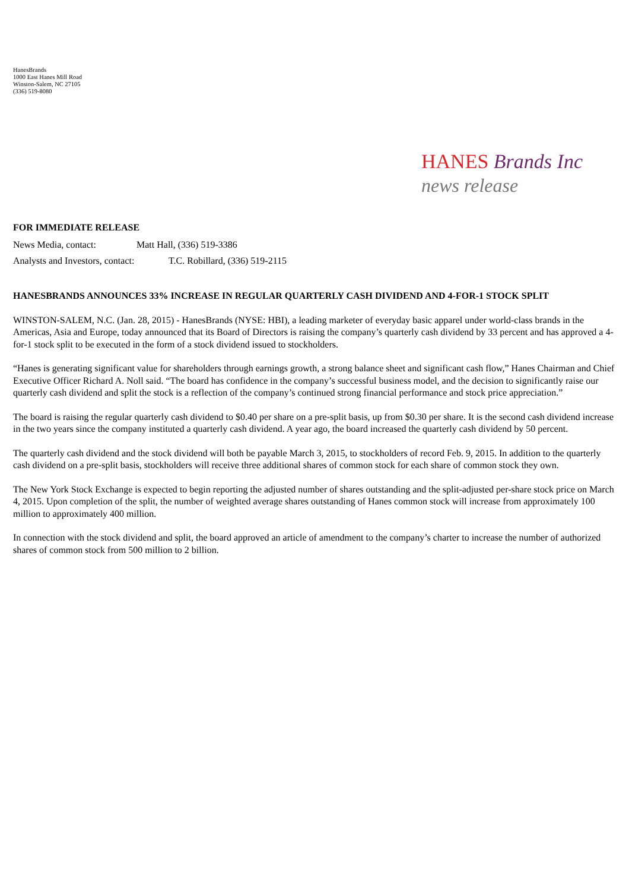HanesBrands
1000 East Hanes Mill Road
Winston-Salem, NC 27105
(336) 519-8080
HANES Brands Inc
news release
FOR IMMEDIATE RELEASE
News Media, contact: Matt Hall, (336) 519-3386
Analysts and Investors, contact: T.C. Robillard, (336) 519-2115
HANESBRANDS ANNOUNCES 33% INCREASE IN REGULAR QUARTERLY CASH DIVIDEND AND 4-FOR-1 STOCK SPLIT
WINSTON-SALEM, N.C. (Jan. 28, 2015) - HanesBrands (NYSE: HBI), a leading marketer of everyday basic apparel under world-class brands in the Americas, Asia and Europe, today announced that its Board of Directors is raising the company’s quarterly cash dividend by 33 percent and has approved a 4-for-1 stock split to be executed in the form of a stock dividend issued to stockholders.
“Hanes is generating significant value for shareholders through earnings growth, a strong balance sheet and significant cash flow,” Hanes Chairman and Chief Executive Officer Richard A. Noll said. “The board has confidence in the company’s successful business model, and the decision to significantly raise our quarterly cash dividend and split the stock is a reflection of the company’s continued strong financial performance and stock price appreciation.”
The board is raising the regular quarterly cash dividend to $0.40 per share on a pre-split basis, up from $0.30 per share. It is the second cash dividend increase in the two years since the company instituted a quarterly cash dividend. A year ago, the board increased the quarterly cash dividend by 50 percent.
The quarterly cash dividend and the stock dividend will both be payable March 3, 2015, to stockholders of record Feb. 9, 2015. In addition to the quarterly cash dividend on a pre-split basis, stockholders will receive three additional shares of common stock for each share of common stock they own.
The New York Stock Exchange is expected to begin reporting the adjusted number of shares outstanding and the split-adjusted per-share stock price on March 4, 2015. Upon completion of the split, the number of weighted average shares outstanding of Hanes common stock will increase from approximately 100 million to approximately 400 million.
In connection with the stock dividend and split, the board approved an article of amendment to the company’s charter to increase the number of authorized shares of common stock from 500 million to 2 billion.